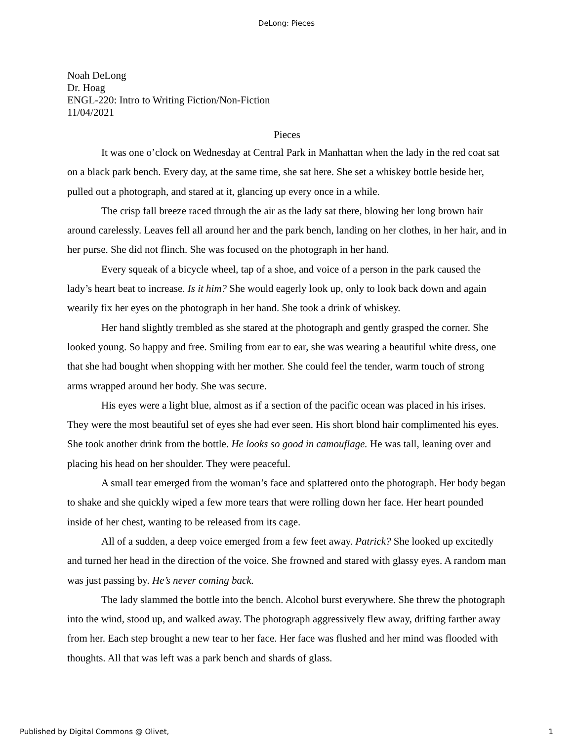DeLong: Pieces
Noah DeLong
Dr. Hoag
ENGL-220: Intro to Writing Fiction/Non-Fiction
11/04/2021
Pieces
It was one o’clock on Wednesday at Central Park in Manhattan when the lady in the red coat sat on a black park bench. Every day, at the same time, she sat here. She set a whiskey bottle beside her, pulled out a photograph, and stared at it, glancing up every once in a while.
The crisp fall breeze raced through the air as the lady sat there, blowing her long brown hair around carelessly. Leaves fell all around her and the park bench, landing on her clothes, in her hair, and in her purse. She did not flinch. She was focused on the photograph in her hand.
Every squeak of a bicycle wheel, tap of a shoe, and voice of a person in the park caused the lady’s heart beat to increase. Is it him? She would eagerly look up, only to look back down and again wearily fix her eyes on the photograph in her hand. She took a drink of whiskey.
Her hand slightly trembled as she stared at the photograph and gently grasped the corner. She looked young. So happy and free. Smiling from ear to ear, she was wearing a beautiful white dress, one that she had bought when shopping with her mother. She could feel the tender, warm touch of strong arms wrapped around her body. She was secure.
His eyes were a light blue, almost as if a section of the pacific ocean was placed in his irises. They were the most beautiful set of eyes she had ever seen. His short blond hair complimented his eyes. She took another drink from the bottle. He looks so good in camouflage. He was tall, leaning over and placing his head on her shoulder. They were peaceful.
A small tear emerged from the woman’s face and splattered onto the photograph. Her body began to shake and she quickly wiped a few more tears that were rolling down her face. Her heart pounded inside of her chest, wanting to be released from its cage.
All of a sudden, a deep voice emerged from a few feet away. Patrick? She looked up excitedly and turned her head in the direction of the voice. She frowned and stared with glassy eyes. A random man was just passing by. He’s never coming back.
The lady slammed the bottle into the bench. Alcohol burst everywhere. She threw the photograph into the wind, stood up, and walked away. The photograph aggressively flew away, drifting farther away from her. Each step brought a new tear to her face. Her face was flushed and her mind was flooded with thoughts. All that was left was a park bench and shards of glass.
Published by Digital Commons @ Olivet, 1